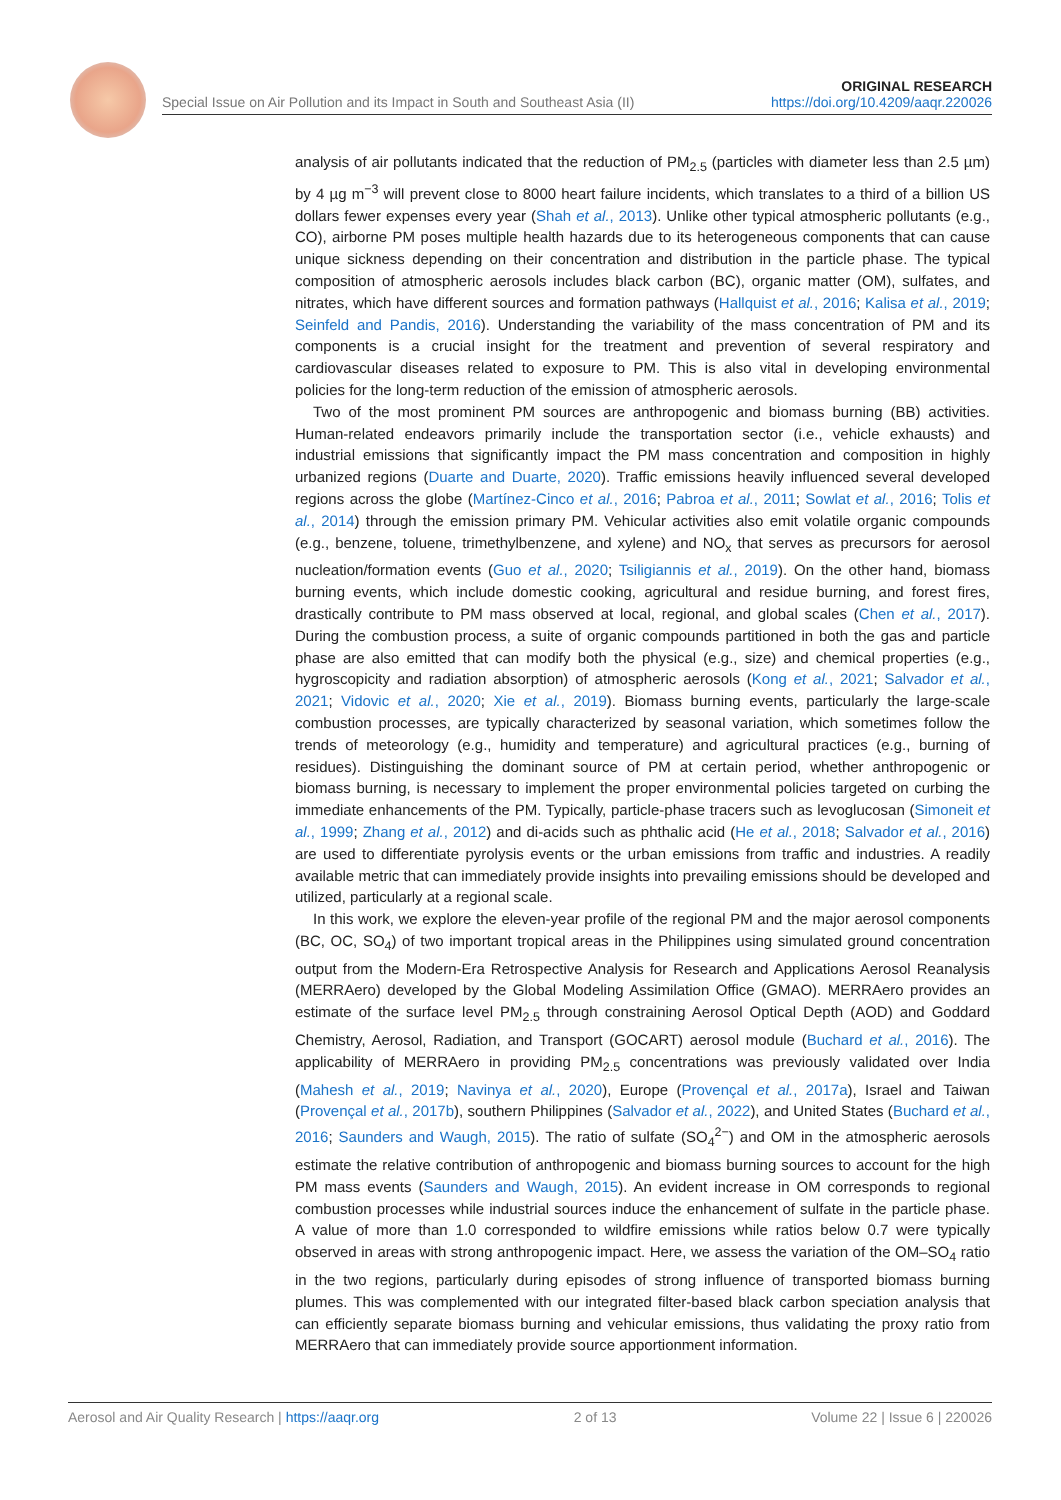Special Issue on Air Pollution and its Impact in South and Southeast Asia (II) ORIGINAL RESEARCH
https://doi.org/10.4209/aaqr.220026
analysis of air pollutants indicated that the reduction of PM<sub>2.5</sub> (particles with diameter less than 2.5 µm) by 4 µg m<sup>−3</sup> will prevent close to 8000 heart failure incidents, which translates to a third of a billion US dollars fewer expenses every year (Shah et al., 2013). Unlike other typical atmospheric pollutants (e.g., CO), airborne PM poses multiple health hazards due to its heterogeneous components that can cause unique sickness depending on their concentration and distribution in the particle phase. The typical composition of atmospheric aerosols includes black carbon (BC), organic matter (OM), sulfates, and nitrates, which have different sources and formation pathways (Hallquist et al., 2016; Kalisa et al., 2019; Seinfeld and Pandis, 2016). Understanding the variability of the mass concentration of PM and its components is a crucial insight for the treatment and prevention of several respiratory and cardiovascular diseases related to exposure to PM. This is also vital in developing environmental policies for the long-term reduction of the emission of atmospheric aerosols.
Two of the most prominent PM sources are anthropogenic and biomass burning (BB) activities. Human-related endeavors primarily include the transportation sector (i.e., vehicle exhausts) and industrial emissions that significantly impact the PM mass concentration and composition in highly urbanized regions (Duarte and Duarte, 2020). Traffic emissions heavily influenced several developed regions across the globe (Martínez-Cinco et al., 2016; Pabroa et al., 2011; Sowlat et al., 2016; Tolis et al., 2014) through the emission primary PM. Vehicular activities also emit volatile organic compounds (e.g., benzene, toluene, trimethylbenzene, and xylene) and NO<sub>x</sub> that serves as precursors for aerosol nucleation/formation events (Guo et al., 2020; Tsiligiannis et al., 2019). On the other hand, biomass burning events, which include domestic cooking, agricultural and residue burning, and forest fires, drastically contribute to PM mass observed at local, regional, and global scales (Chen et al., 2017). During the combustion process, a suite of organic compounds partitioned in both the gas and particle phase are also emitted that can modify both the physical (e.g., size) and chemical properties (e.g., hygroscopicity and radiation absorption) of atmospheric aerosols (Kong et al., 2021; Salvador et al., 2021; Vidovic et al., 2020; Xie et al., 2019). Biomass burning events, particularly the large-scale combustion processes, are typically characterized by seasonal variation, which sometimes follow the trends of meteorology (e.g., humidity and temperature) and agricultural practices (e.g., burning of residues). Distinguishing the dominant source of PM at certain period, whether anthropogenic or biomass burning, is necessary to implement the proper environmental policies targeted on curbing the immediate enhancements of the PM. Typically, particle-phase tracers such as levoglucosan (Simoneit et al., 1999; Zhang et al., 2012) and di-acids such as phthalic acid (He et al., 2018; Salvador et al., 2016) are used to differentiate pyrolysis events or the urban emissions from traffic and industries. A readily available metric that can immediately provide insights into prevailing emissions should be developed and utilized, particularly at a regional scale.
In this work, we explore the eleven-year profile of the regional PM and the major aerosol components (BC, OC, SO<sub>4</sub>) of two important tropical areas in the Philippines using simulated ground concentration output from the Modern-Era Retrospective Analysis for Research and Applications Aerosol Reanalysis (MERRAero) developed by the Global Modeling Assimilation Office (GMAO). MERRAero provides an estimate of the surface level PM<sub>2.5</sub> through constraining Aerosol Optical Depth (AOD) and Goddard Chemistry, Aerosol, Radiation, and Transport (GOCART) aerosol module (Buchard et al., 2016). The applicability of MERRAero in providing PM<sub>2.5</sub> concentrations was previously validated over India (Mahesh et al., 2019; Navinya et al., 2020), Europe (Provençal et al., 2017a), Israel and Taiwan (Provençal et al., 2017b), southern Philippines (Salvador et al., 2022), and United States (Buchard et al., 2016; Saunders and Waugh, 2015). The ratio of sulfate (SO<sub>4</sub><sup>2−</sup>) and OM in the atmospheric aerosols estimate the relative contribution of anthropogenic and biomass burning sources to account for the high PM mass events (Saunders and Waugh, 2015). An evident increase in OM corresponds to regional combustion processes while industrial sources induce the enhancement of sulfate in the particle phase. A value of more than 1.0 corresponded to wildfire emissions while ratios below 0.7 were typically observed in areas with strong anthropogenic impact. Here, we assess the variation of the OM–SO<sub>4</sub> ratio in the two regions, particularly during episodes of strong influence of transported biomass burning plumes. This was complemented with our integrated filter-based black carbon speciation analysis that can efficiently separate biomass burning and vehicular emissions, thus validating the proxy ratio from MERRAero that can immediately provide source apportionment information.
Aerosol and Air Quality Research | https://aaqr.org 2 of 13 Volume 22 | Issue 6 | 220026